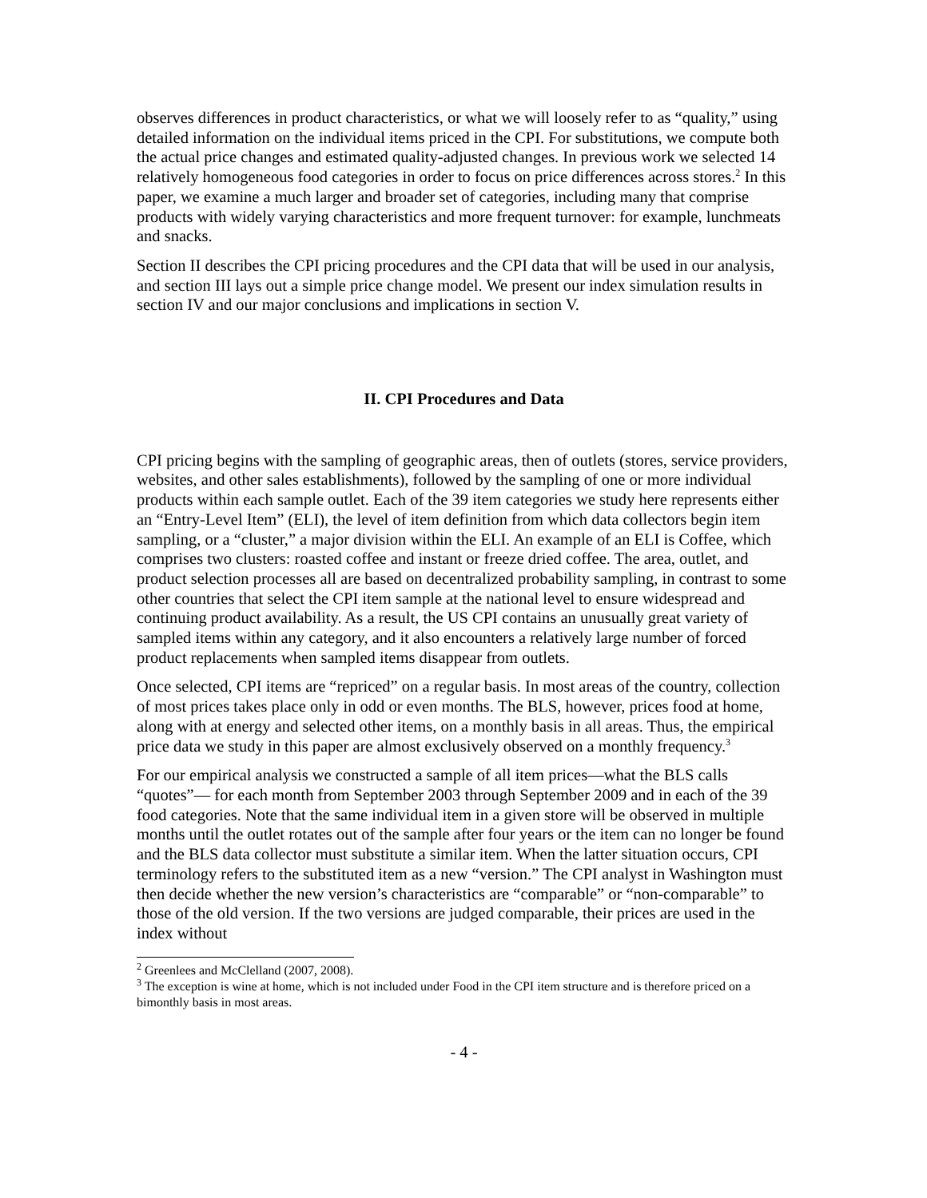observes differences in product characteristics, or what we will loosely refer to as “quality,” using detailed information on the individual items priced in the CPI. For substitutions, we compute both the actual price changes and estimated quality-adjusted changes. In previous work we selected 14 relatively homogeneous food categories in order to focus on price differences across stores.<sup>2</sup> In this paper, we examine a much larger and broader set of categories, including many that comprise products with widely varying characteristics and more frequent turnover: for example, lunchmeats and snacks.
Section II describes the CPI pricing procedures and the CPI data that will be used in our analysis, and section III lays out a simple price change model. We present our index simulation results in section IV and our major conclusions and implications in section V.
II. CPI Procedures and Data
CPI pricing begins with the sampling of geographic areas, then of outlets (stores, service providers, websites, and other sales establishments), followed by the sampling of one or more individual products within each sample outlet. Each of the 39 item categories we study here represents either an “Entry-Level Item” (ELI), the level of item definition from which data collectors begin item sampling, or a “cluster,” a major division within the ELI. An example of an ELI is Coffee, which comprises two clusters: roasted coffee and instant or freeze dried coffee. The area, outlet, and product selection processes all are based on decentralized probability sampling, in contrast to some other countries that select the CPI item sample at the national level to ensure widespread and continuing product availability. As a result, the US CPI contains an unusually great variety of sampled items within any category, and it also encounters a relatively large number of forced product replacements when sampled items disappear from outlets.
Once selected, CPI items are “repriced” on a regular basis. In most areas of the country, collection of most prices takes place only in odd or even months. The BLS, however, prices food at home, along with at energy and selected other items, on a monthly basis in all areas. Thus, the empirical price data we study in this paper are almost exclusively observed on a monthly frequency.<sup>3</sup>
For our empirical analysis we constructed a sample of all item prices—what the BLS calls “quotes”— for each month from September 2003 through September 2009 and in each of the 39 food categories. Note that the same individual item in a given store will be observed in multiple months until the outlet rotates out of the sample after four years or the item can no longer be found and the BLS data collector must substitute a similar item. When the latter situation occurs, CPI terminology refers to the substituted item as a new “version.” The CPI analyst in Washington must then decide whether the new version’s characteristics are “comparable” or “non-comparable” to those of the old version. If the two versions are judged comparable, their prices are used in the index without
<sup>2</sup> Greenlees and McClelland (2007, 2008).
<sup>3</sup> The exception is wine at home, which is not included under Food in the CPI item structure and is therefore priced on a bimonthly basis in most areas.
- 4 -